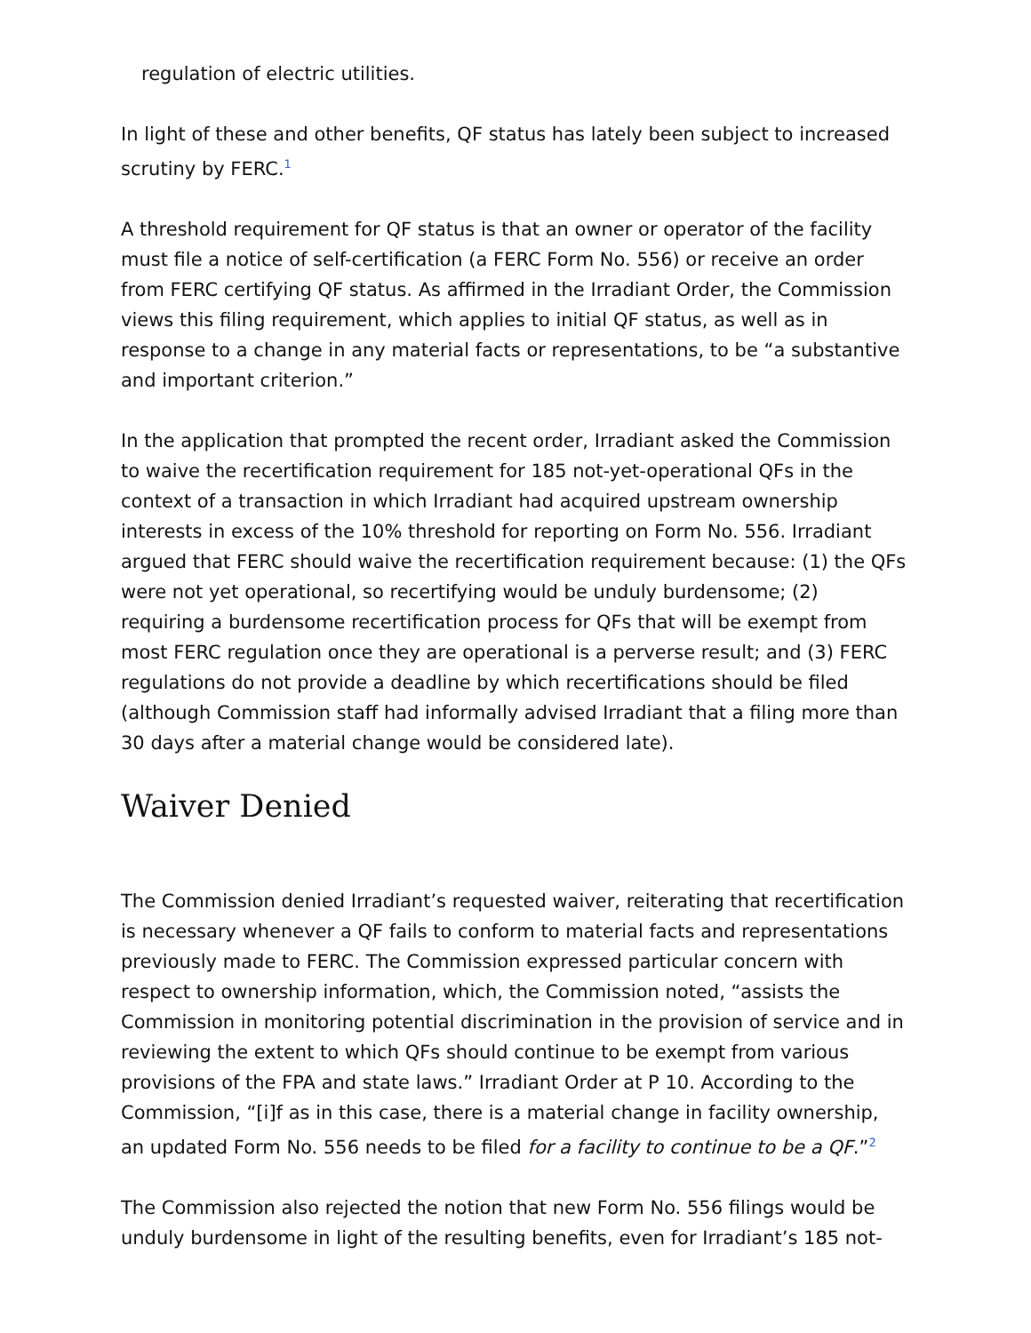regulation of electric utilities.
In light of these and other benefits, QF status has lately been subject to increased scrutiny by FERC.<sup>1</sup>
A threshold requirement for QF status is that an owner or operator of the facility must file a notice of self-certification (a FERC Form No. 556) or receive an order from FERC certifying QF status. As affirmed in the Irradiant Order, the Commission views this filing requirement, which applies to initial QF status, as well as in response to a change in any material facts or representations, to be “a substantive and important criterion.”
In the application that prompted the recent order, Irradiant asked the Commission to waive the recertification requirement for 185 not-yet-operational QFs in the context of a transaction in which Irradiant had acquired upstream ownership interests in excess of the 10% threshold for reporting on Form No. 556. Irradiant argued that FERC should waive the recertification requirement because: (1) the QFs were not yet operational, so recertifying would be unduly burdensome; (2) requiring a burdensome recertification process for QFs that will be exempt from most FERC regulation once they are operational is a perverse result; and (3) FERC regulations do not provide a deadline by which recertifications should be filed (although Commission staff had informally advised Irradiant that a filing more than 30 days after a material change would be considered late).
Waiver Denied
The Commission denied Irradiant’s requested waiver, reiterating that recertification is necessary whenever a QF fails to conform to material facts and representations previously made to FERC. The Commission expressed particular concern with respect to ownership information, which, the Commission noted, “assists the Commission in monitoring potential discrimination in the provision of service and in reviewing the extent to which QFs should continue to be exempt from various provisions of the FPA and state laws.” Irradiant Order at P 10. According to the Commission, “[i]f as in this case, there is a material change in facility ownership, an updated Form No. 556 needs to be filed for a facility to continue to be a QF.”<sup>2</sup>
The Commission also rejected the notion that new Form No. 556 filings would be unduly burdensome in light of the resulting benefits, even for Irradiant’s 185 not-